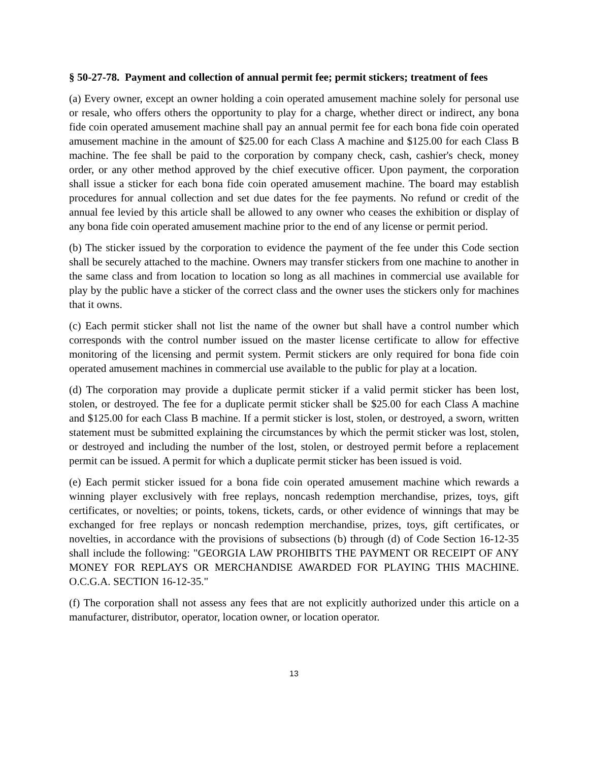§ 50-27-78. Payment and collection of annual permit fee; permit stickers; treatment of fees
(a) Every owner, except an owner holding a coin operated amusement machine solely for personal use or resale, who offers others the opportunity to play for a charge, whether direct or indirect, any bona fide coin operated amusement machine shall pay an annual permit fee for each bona fide coin operated amusement machine in the amount of $25.00 for each Class A machine and $125.00 for each Class B machine. The fee shall be paid to the corporation by company check, cash, cashier's check, money order, or any other method approved by the chief executive officer. Upon payment, the corporation shall issue a sticker for each bona fide coin operated amusement machine. The board may establish procedures for annual collection and set due dates for the fee payments. No refund or credit of the annual fee levied by this article shall be allowed to any owner who ceases the exhibition or display of any bona fide coin operated amusement machine prior to the end of any license or permit period.
(b) The sticker issued by the corporation to evidence the payment of the fee under this Code section shall be securely attached to the machine. Owners may transfer stickers from one machine to another in the same class and from location to location so long as all machines in commercial use available for play by the public have a sticker of the correct class and the owner uses the stickers only for machines that it owns.
(c) Each permit sticker shall not list the name of the owner but shall have a control number which corresponds with the control number issued on the master license certificate to allow for effective monitoring of the licensing and permit system. Permit stickers are only required for bona fide coin operated amusement machines in commercial use available to the public for play at a location.
(d) The corporation may provide a duplicate permit sticker if a valid permit sticker has been lost, stolen, or destroyed. The fee for a duplicate permit sticker shall be $25.00 for each Class A machine and $125.00 for each Class B machine. If a permit sticker is lost, stolen, or destroyed, a sworn, written statement must be submitted explaining the circumstances by which the permit sticker was lost, stolen, or destroyed and including the number of the lost, stolen, or destroyed permit before a replacement permit can be issued. A permit for which a duplicate permit sticker has been issued is void.
(e) Each permit sticker issued for a bona fide coin operated amusement machine which rewards a winning player exclusively with free replays, noncash redemption merchandise, prizes, toys, gift certificates, or novelties; or points, tokens, tickets, cards, or other evidence of winnings that may be exchanged for free replays or noncash redemption merchandise, prizes, toys, gift certificates, or novelties, in accordance with the provisions of subsections (b) through (d) of Code Section 16-12-35 shall include the following: "GEORGIA LAW PROHIBITS THE PAYMENT OR RECEIPT OF ANY MONEY FOR REPLAYS OR MERCHANDISE AWARDED FOR PLAYING THIS MACHINE. O.C.G.A. SECTION 16-12-35."
(f) The corporation shall not assess any fees that are not explicitly authorized under this article on a manufacturer, distributor, operator, location owner, or location operator.
13